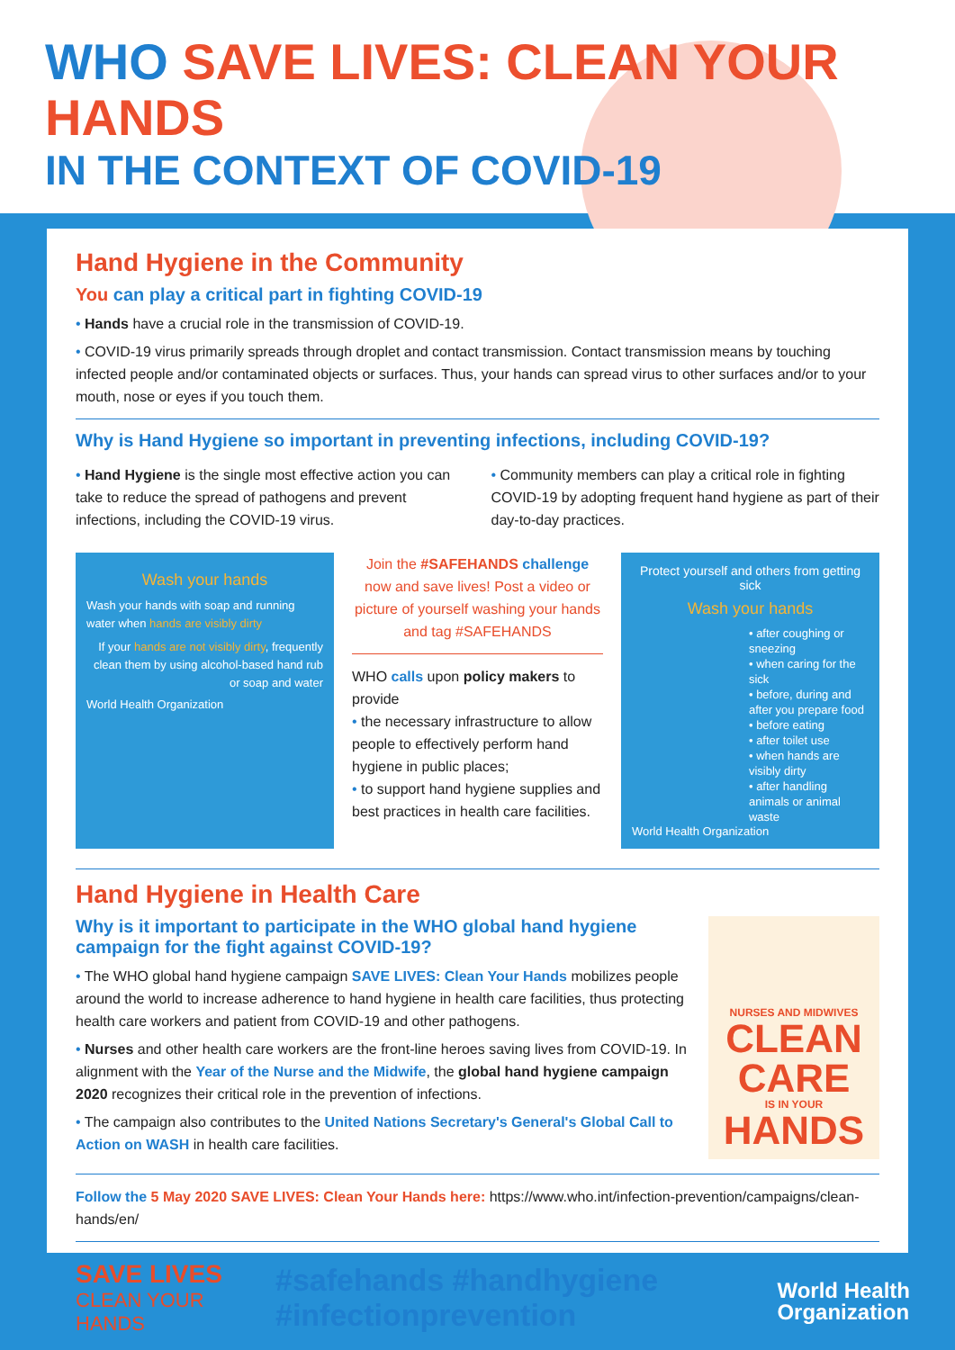WHO SAVE LIVES: CLEAN YOUR HANDS
IN THE CONTEXT OF COVID-19
Hand Hygiene in the Community
You can play a critical part in fighting COVID-19
• Hands have a crucial role in the transmission of COVID-19.
• COVID-19 virus primarily spreads through droplet and contact transmission. Contact transmission means by touching infected people and/or contaminated objects or surfaces. Thus, your hands can spread virus to other surfaces and/or to your mouth, nose or eyes if you touch them.
Why is Hand Hygiene so important in preventing infections, including COVID-19?
• Hand Hygiene is the single most effective action you can take to reduce the spread of pathogens and prevent infections, including the COVID-19 virus.
• Community members can play a critical role in fighting COVID-19 by adopting frequent hand hygiene as part of their day-to-day practices.
Wash your hands
Wash your hands with soap and running water when hands are visibly dirty
If your hands are not visibly dirty, frequently clean them by using alcohol-based hand rub or soap and water
World Health Organization
Join the #SAFEHANDS challenge now and save lives! Post a video or picture of yourself washing your hands and tag #SAFEHANDS
WHO calls upon policy makers to provide
• the necessary infrastructure to allow people to effectively perform hand hygiene in public places;
• to support hand hygiene supplies and best practices in health care facilities.
Protect yourself and others from getting sick
Wash your hands
• after coughing or sneezing
• when caring for the sick
• before, during and after you prepare food
• before eating
• after toilet use
• when hands are visibly dirty
• after handling animals or animal waste
World Health Organization
Hand Hygiene in Health Care
NURSES AND MIDWIVES
CLEAN CARE
IS IN YOUR
HANDS
Why is it important to participate in the WHO global hand hygiene campaign for the fight against COVID-19?
• The WHO global hand hygiene campaign SAVE LIVES: Clean Your Hands mobilizes people around the world to increase adherence to hand hygiene in health care facilities, thus protecting health care workers and patient from COVID-19 and other pathogens.
• Nurses and other health care workers are the front-line heroes saving lives from COVID-19. In alignment with the Year of the Nurse and the Midwife, the global hand hygiene campaign 2020 recognizes their critical role in the prevention of infections.
• The campaign also contributes to the United Nations Secretary's General's Global Call to Action on WASH in health care facilities.
Follow the 5 May 2020 SAVE LIVES: Clean Your Hands here: https://www.who.int/infection-prevention/campaigns/clean-hands/en/
SAVE LIVES
CLEAN YOUR HANDS
#safehands #handhygiene #infectionprevention
World Health
Organization